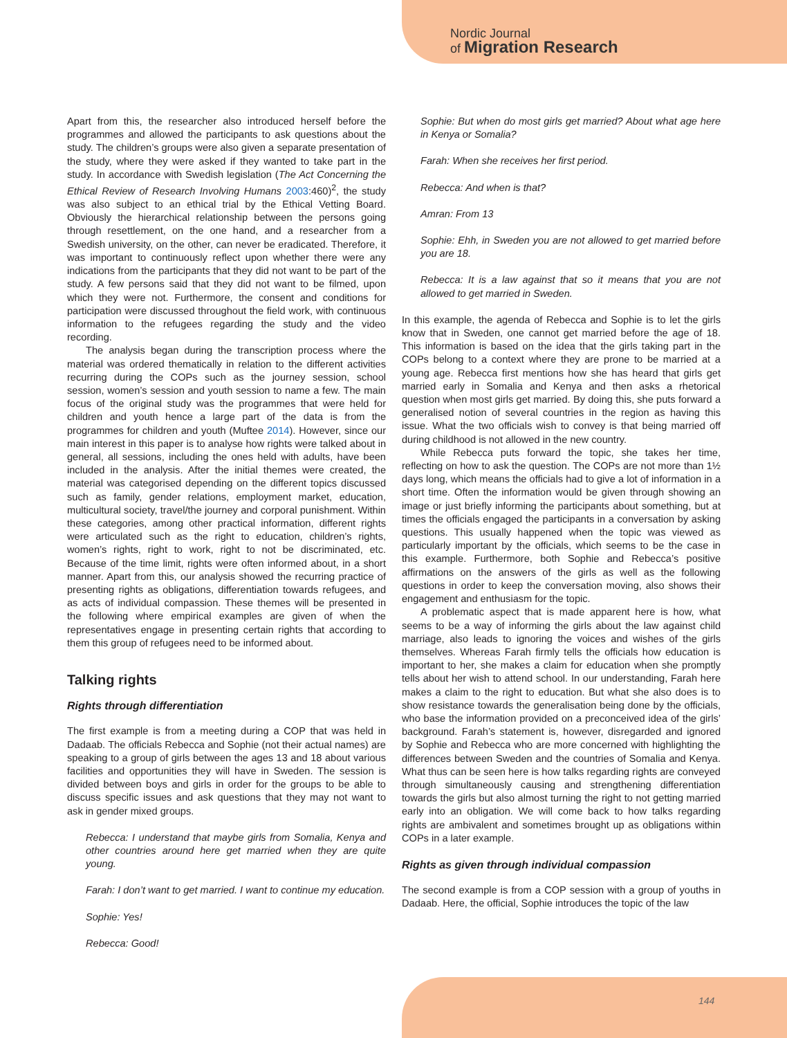Nordic Journal
of Migration Research
Apart from this, the researcher also introduced herself before the programmes and allowed the participants to ask questions about the study. The children’s groups were also given a separate presentation of the study, where they were asked if they wanted to take part in the study. In accordance with Swedish legislation (The Act Concerning the Ethical Review of Research Involving Humans 2003:460)<sup>2</sup>, the study was also subject to an ethical trial by the Ethical Vetting Board. Obviously the hierarchical relationship between the persons going through resettlement, on the one hand, and a researcher from a Swedish university, on the other, can never be eradicated. Therefore, it was important to continuously reflect upon whether there were any indications from the participants that they did not want to be part of the study. A few persons said that they did not want to be filmed, upon which they were not. Furthermore, the consent and conditions for participation were discussed throughout the field work, with continuous information to the refugees regarding the study and the video recording.
The analysis began during the transcription process where the material was ordered thematically in relation to the different activities recurring during the COPs such as the journey session, school session, women’s session and youth session to name a few. The main focus of the original study was the programmes that were held for children and youth hence a large part of the data is from the programmes for children and youth (Muftee 2014). However, since our main interest in this paper is to analyse how rights were talked about in general, all sessions, including the ones held with adults, have been included in the analysis. After the initial themes were created, the material was categorised depending on the different topics discussed such as family, gender relations, employment market, education, multicultural society, travel/the journey and corporal punishment. Within these categories, among other practical information, different rights were articulated such as the right to education, children’s rights, women’s rights, right to work, right to not be discriminated, etc. Because of the time limit, rights were often informed about, in a short manner. Apart from this, our analysis showed the recurring practice of presenting rights as obligations, differentiation towards refugees, and as acts of individual compassion. These themes will be presented in the following where empirical examples are given of when the representatives engage in presenting certain rights that according to them this group of refugees need to be informed about.
Talking rights
Rights through differentiation
The first example is from a meeting during a COP that was held in Dadaab. The officials Rebecca and Sophie (not their actual names) are speaking to a group of girls between the ages 13 and 18 about various facilities and opportunities they will have in Sweden. The session is divided between boys and girls in order for the groups to be able to discuss specific issues and ask questions that they may not want to ask in gender mixed groups.
Rebecca: I understand that maybe girls from Somalia, Kenya and other countries around here get married when they are quite young.
Farah: I don’t want to get married. I want to continue my education.
Sophie: Yes!
Rebecca: Good!
Sophie: But when do most girls get married? About what age here in Kenya or Somalia?
Farah: When she receives her first period.
Rebecca: And when is that?
Amran: From 13
Sophie: Ehh, in Sweden you are not allowed to get married before you are 18.
Rebecca: It is a law against that so it means that you are not allowed to get married in Sweden.
In this example, the agenda of Rebecca and Sophie is to let the girls know that in Sweden, one cannot get married before the age of 18. This information is based on the idea that the girls taking part in the COPs belong to a context where they are prone to be married at a young age. Rebecca first mentions how she has heard that girls get married early in Somalia and Kenya and then asks a rhetorical question when most girls get married. By doing this, she puts forward a generalised notion of several countries in the region as having this issue. What the two officials wish to convey is that being married off during childhood is not allowed in the new country.
While Rebecca puts forward the topic, she takes her time, reflecting on how to ask the question. The COPs are not more than 1½ days long, which means the officials had to give a lot of information in a short time. Often the information would be given through showing an image or just briefly informing the participants about something, but at times the officials engaged the participants in a conversation by asking questions. This usually happened when the topic was viewed as particularly important by the officials, which seems to be the case in this example. Furthermore, both Sophie and Rebecca’s positive affirmations on the answers of the girls as well as the following questions in order to keep the conversation moving, also shows their engagement and enthusiasm for the topic.
A problematic aspect that is made apparent here is how, what seems to be a way of informing the girls about the law against child marriage, also leads to ignoring the voices and wishes of the girls themselves. Whereas Farah firmly tells the officials how education is important to her, she makes a claim for education when she promptly tells about her wish to attend school. In our understanding, Farah here makes a claim to the right to education. But what she also does is to show resistance towards the generalisation being done by the officials, who base the information provided on a preconceived idea of the girls’ background. Farah’s statement is, however, disregarded and ignored by Sophie and Rebecca who are more concerned with highlighting the differences between Sweden and the countries of Somalia and Kenya. What thus can be seen here is how talks regarding rights are conveyed through simultaneously causing and strengthening differentiation towards the girls but also almost turning the right to not getting married early into an obligation. We will come back to how talks regarding rights are ambivalent and sometimes brought up as obligations within COPs in a later example.
Rights as given through individual compassion
The second example is from a COP session with a group of youths in Dadaab. Here, the official, Sophie introduces the topic of the law
144